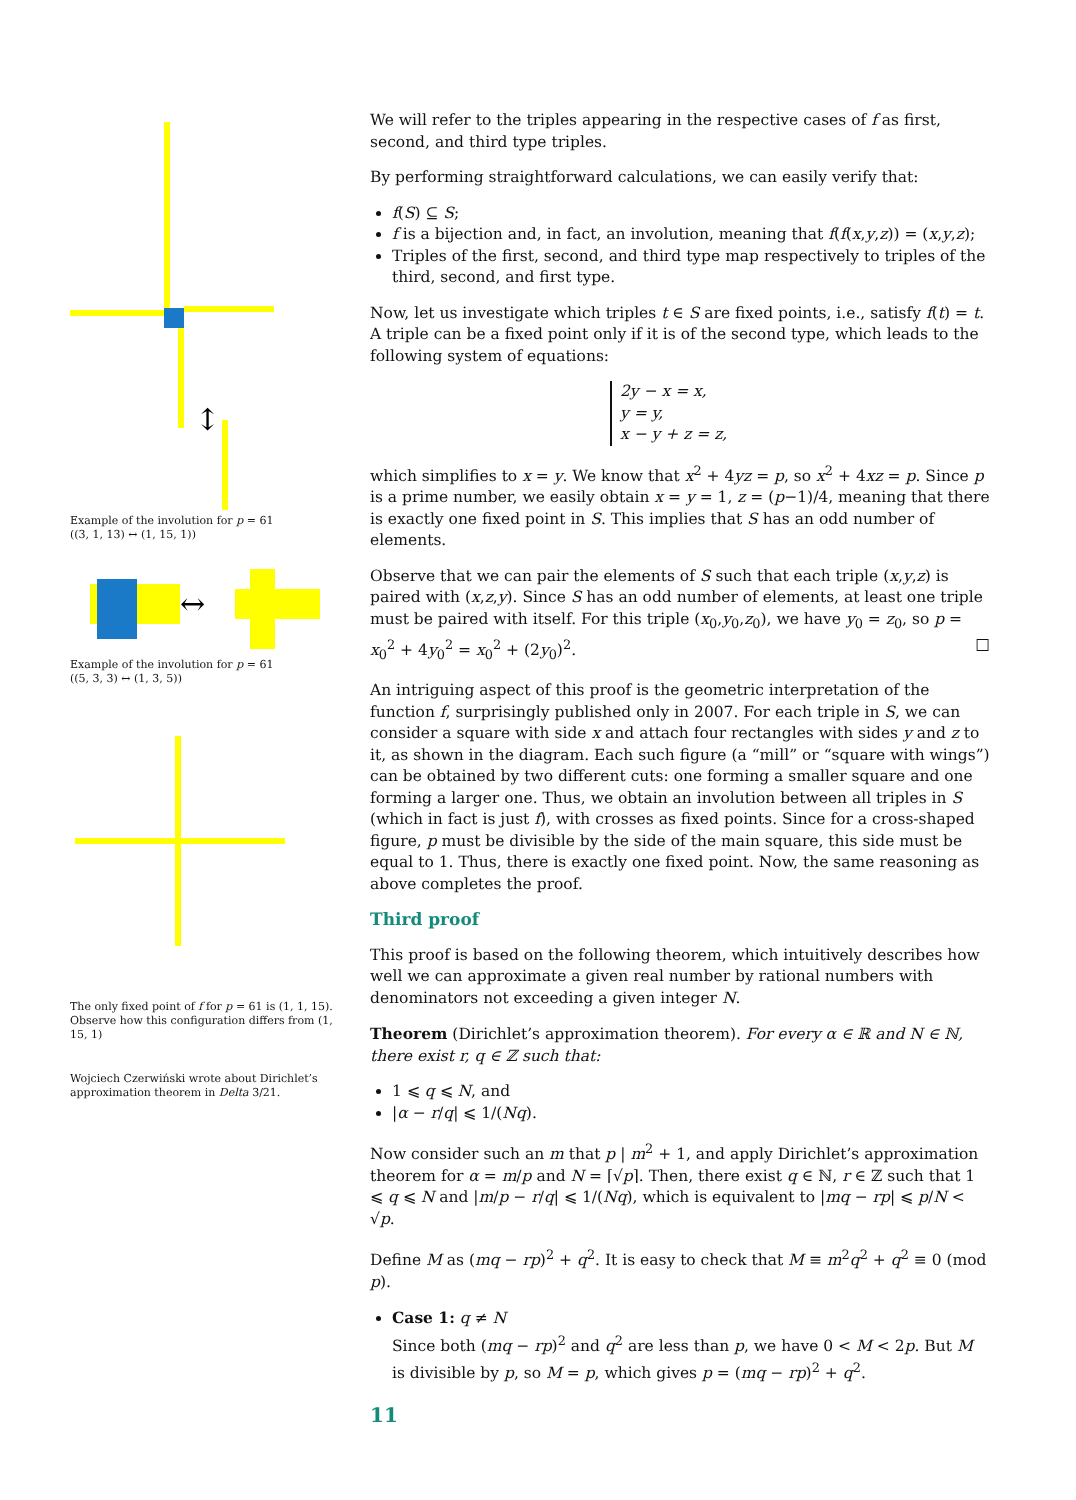↕
Example of the involution for p = 61
((3, 1, 13) ↔ (1, 15, 1))
↔
Example of the involution for p = 61
((5, 3, 3) ↔ (1, 3, 5))
The only fixed point of f for p = 61 is (1, 1, 15). Observe how this configuration differs from (1, 15, 1)
Wojciech Czerwiński wrote about Dirichlet’s approximation theorem in Delta 3/21.
We will refer to the triples appearing in the respective cases of f as first, second, and third type triples.
By performing straightforward calculations, we can easily verify that:
f(S) ⊆ S;
f is a bijection and, in fact, an involution, meaning that f(f(x,y,z)) = (x,y,z);
Triples of the first, second, and third type map respectively to triples of the third, second, and first type.
Now, let us investigate which triples t ∈ S are fixed points, i.e., satisfy f(t) = t. A triple can be a fixed point only if it is of the second type, which leads to the following system of equations:
2y − x = x,
y = y,
x − y + z = z,
which simplifies to x = y. We know that x<sup>2</sup> + 4yz = p, so x<sup>2</sup> + 4xz = p. Since p is a prime number, we easily obtain x = y = 1, z = (p−1)/4, meaning that there is exactly one fixed point in S. This implies that S has an odd number of elements.
Observe that we can pair the elements of S such that each triple (x,y,z) is paired with (x,z,y). Since S has an odd number of elements, at least one triple must be paired with itself. For this triple (x<sub>0</sub>,y<sub>0</sub>,z<sub>0</sub>), we have y<sub>0</sub> = z<sub>0</sub>, so p = x<sub>0</sub><sup>2</sup> + 4y<sub>0</sub><sup>2</sup> = x<sub>0</sub><sup>2</sup> + (2y<sub>0</sub>)<sup>2</sup>. □
An intriguing aspect of this proof is the geometric interpretation of the function f, surprisingly published only in 2007. For each triple in S, we can consider a square with side x and attach four rectangles with sides y and z to it, as shown in the diagram. Each such figure (a “mill” or “square with wings”) can be obtained by two different cuts: one forming a smaller square and one forming a larger one. Thus, we obtain an involution between all triples in S (which in fact is just f), with crosses as fixed points. Since for a cross-shaped figure, p must be divisible by the side of the main square, this side must be equal to 1. Thus, there is exactly one fixed point. Now, the same reasoning as above completes the proof.
Third proof
This proof is based on the following theorem, which intuitively describes how well we can approximate a given real number by rational numbers with denominators not exceeding a given integer N.
Theorem (Dirichlet’s approximation theorem). For every α ∈ ℝ and N ∈ ℕ, there exist r, q ∈ ℤ such that:
1 ⩽ q ⩽ N, and
|α − r/q| ⩽ 1/(Nq).
Now consider such an m that p | m<sup>2</sup> + 1, and apply Dirichlet’s approximation theorem for α = m/p and N = ⌈√p⌉. Then, there exist q ∈ ℕ, r ∈ ℤ such that 1 ⩽ q ⩽ N and |m/p − r/q| ⩽ 1/(Nq), which is equivalent to |mq − rp| ⩽ p/N < √p.
Define M as (mq − rp)<sup>2</sup> + q<sup>2</sup>. It is easy to check that M ≡ m<sup>2</sup>q<sup>2</sup> + q<sup>2</sup> ≡ 0 (mod p).
Case 1: q ≠ N
Since both (mq − rp)<sup>2</sup> and q<sup>2</sup> are less than p, we have 0 < M < 2p. But M is divisible by p, so M = p, which gives p = (mq − rp)<sup>2</sup> + q<sup>2</sup>.
11